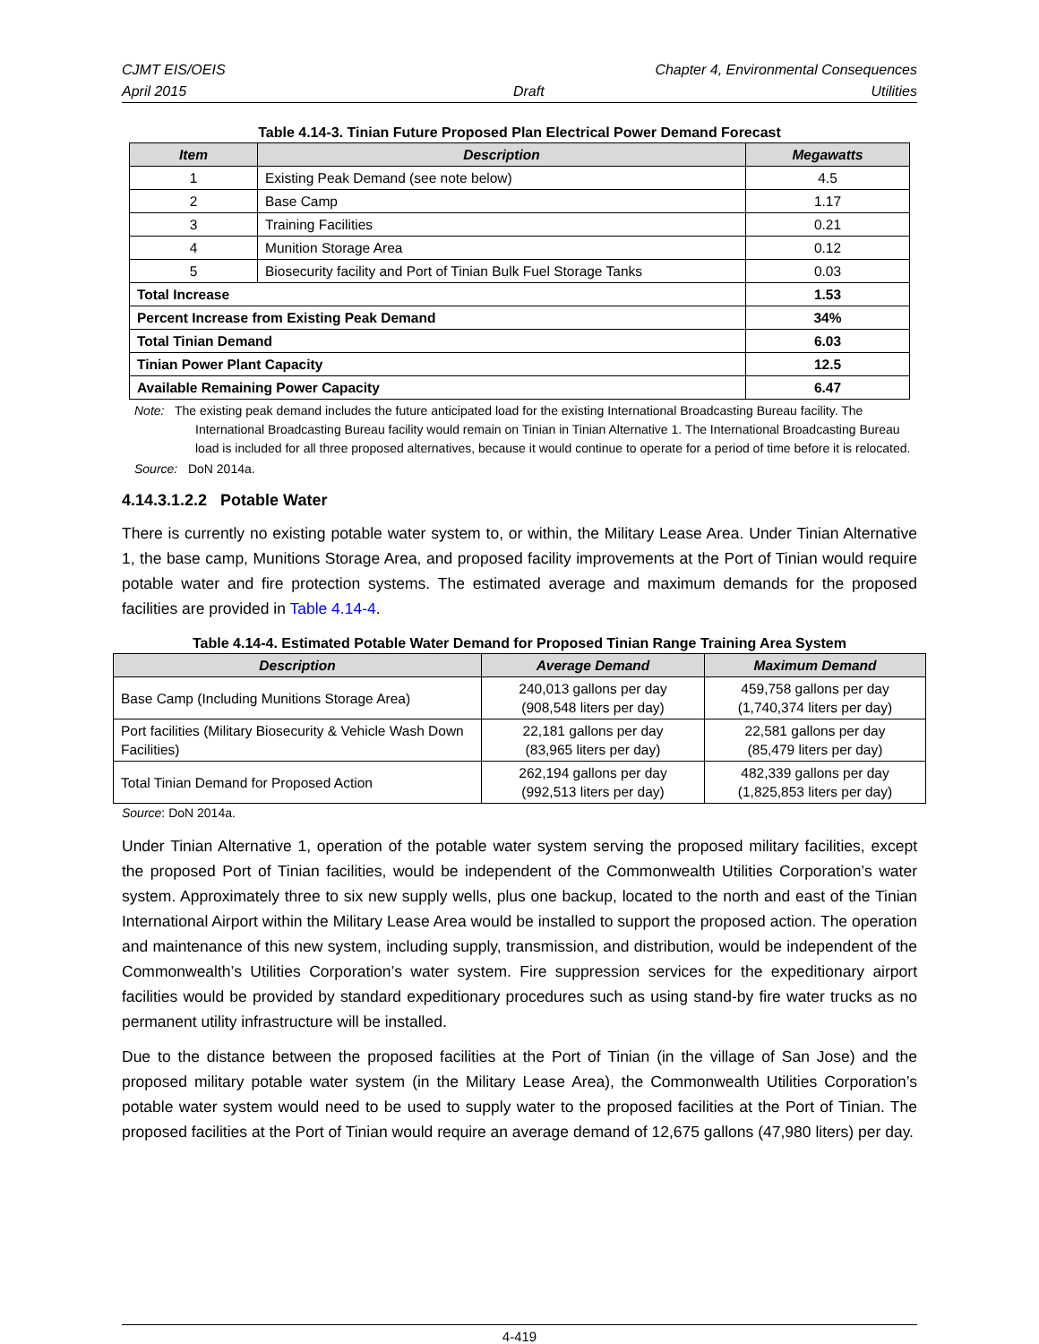CJMT EIS/OEIS Chapter 4, Environmental Consequences
April 2015 Draft Utilities
Table 4.14-3. Tinian Future Proposed Plan Electrical Power Demand Forecast
| Item | Description | Megawatts |
| --- | --- | --- |
| 1 | Existing Peak Demand (see note below) | 4.5 |
| 2 | Base Camp | 1.17 |
| 3 | Training Facilities | 0.21 |
| 4 | Munition Storage Area | 0.12 |
| 5 | Biosecurity facility and Port of Tinian Bulk Fuel Storage Tanks | 0.03 |
| Total Increase | | 1.53 |
| Percent Increase from Existing Peak Demand | | 34% |
| Total Tinian Demand | | 6.03 |
| Tinian Power Plant Capacity | | 12.5 |
| Available Remaining Power Capacity | | 6.47 |
Note: The existing peak demand includes the future anticipated load for the existing International Broadcasting Bureau facility. The International Broadcasting Bureau facility would remain on Tinian in Tinian Alternative 1. The International Broadcasting Bureau load is included for all three proposed alternatives, because it would continue to operate for a period of time before it is relocated.
Source: DoN 2014a.
4.14.3.1.2.2 Potable Water
There is currently no existing potable water system to, or within, the Military Lease Area. Under Tinian Alternative 1, the base camp, Munitions Storage Area, and proposed facility improvements at the Port of Tinian would require potable water and fire protection systems. The estimated average and maximum demands for the proposed facilities are provided in Table 4.14-4.
Table 4.14-4. Estimated Potable Water Demand for Proposed Tinian Range Training Area System
| Description | Average Demand | Maximum Demand |
| --- | --- | --- |
| Base Camp (Including Munitions Storage Area) | 240,013 gallons per day (908,548 liters per day) | 459,758 gallons per day (1,740,374 liters per day) |
| Port facilities (Military Biosecurity & Vehicle Wash Down Facilities) | 22,181 gallons per day (83,965 liters per day) | 22,581 gallons per day (85,479 liters per day) |
| Total Tinian Demand for Proposed Action | 262,194 gallons per day (992,513 liters per day) | 482,339 gallons per day (1,825,853 liters per day) |
Source: DoN 2014a.
Under Tinian Alternative 1, operation of the potable water system serving the proposed military facilities, except the proposed Port of Tinian facilities, would be independent of the Commonwealth Utilities Corporation’s water system. Approximately three to six new supply wells, plus one backup, located to the north and east of the Tinian International Airport within the Military Lease Area would be installed to support the proposed action. The operation and maintenance of this new system, including supply, transmission, and distribution, would be independent of the Commonwealth’s Utilities Corporation’s water system. Fire suppression services for the expeditionary airport facilities would be provided by standard expeditionary procedures such as using stand-by fire water trucks as no permanent utility infrastructure will be installed.
Due to the distance between the proposed facilities at the Port of Tinian (in the village of San Jose) and the proposed military potable water system (in the Military Lease Area), the Commonwealth Utilities Corporation’s potable water system would need to be used to supply water to the proposed facilities at the Port of Tinian. The proposed facilities at the Port of Tinian would require an average demand of 12,675 gallons (47,980 liters) per day.
4-419